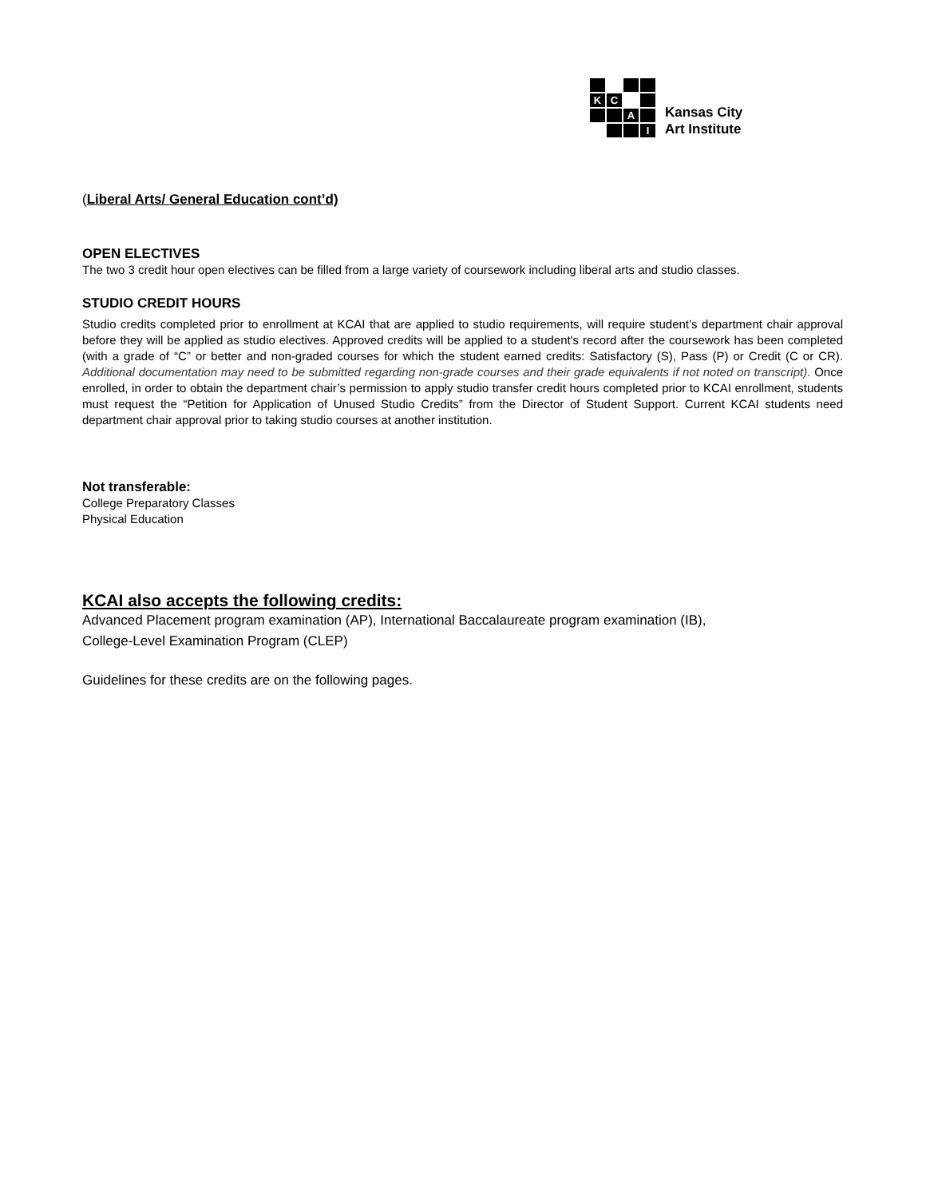K
C
A
I
Kansas City
Art Institute
(Liberal Arts/ General Education cont’d)
OPEN ELECTIVES
The two 3 credit hour open electives can be filled from a large variety of coursework including liberal arts and studio classes.
STUDIO CREDIT HOURS
Studio credits completed prior to enrollment at KCAI that are applied to studio requirements, will require student’s department chair approval before they will be applied as studio electives. Approved credits will be applied to a student's record after the coursework has been completed (with a grade of “C” or better and non-graded courses for which the student earned credits: Satisfactory (S), Pass (P) or Credit (C or CR). Additional documentation may need to be submitted regarding non-grade courses and their grade equivalents if not noted on transcript). Once enrolled, in order to obtain the department chair’s permission to apply studio transfer credit hours completed prior to KCAI enrollment, students must request the “Petition for Application of Unused Studio Credits” from the Director of Student Support. Current KCAI students need department chair approval prior to taking studio courses at another institution.
Not transferable:
College Preparatory Classes
Physical Education
KCAI also accepts the following credits:
Advanced Placement program examination (AP), International Baccalaureate program examination (IB),
College-Level Examination Program (CLEP)
Guidelines for these credits are on the following pages.